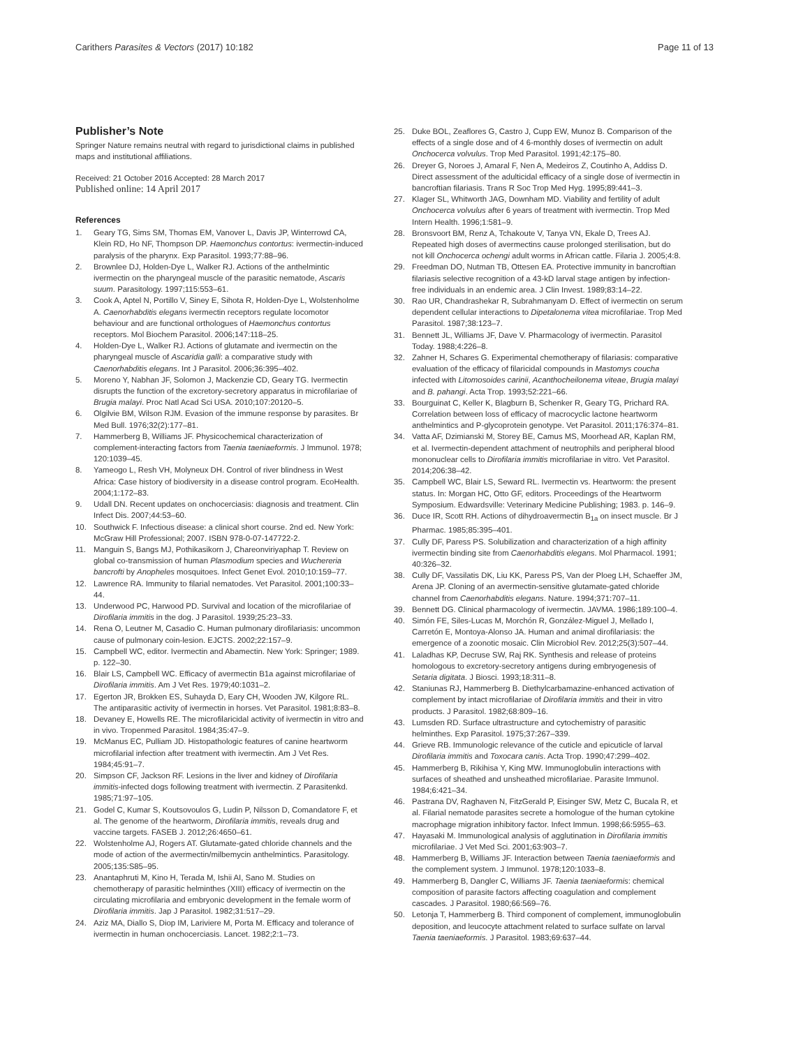Carithers Parasites & Vectors (2017) 10:182
Page 11 of 13
Publisher’s Note
Springer Nature remains neutral with regard to jurisdictional claims in published maps and institutional affiliations.
Received: 21 October 2016 Accepted: 28 March 2017
Published online: 14 April 2017
References
1. Geary TG, Sims SM, Thomas EM, Vanover L, Davis JP, Winterrowd CA, Klein RD, Ho NF, Thompson DP. Haemonchus contortus: ivermectin-induced paralysis of the pharynx. Exp Parasitol. 1993;77:88–96.
2. Brownlee DJ, Holden-Dye L, Walker RJ. Actions of the anthelmintic ivermectin on the pharyngeal muscle of the parasitic nematode, Ascaris suum. Parasitology. 1997;115:553–61.
3. Cook A, Aptel N, Portillo V, Siney E, Sihota R, Holden-Dye L, Wolstenholme A. Caenorhabditis elegans ivermectin receptors regulate locomotor behaviour and are functional orthologues of Haemonchus contortus receptors. Mol Biochem Parasitol. 2006;147:118–25.
4. Holden-Dye L, Walker RJ. Actions of glutamate and ivermectin on the pharyngeal muscle of Ascaridia galli: a comparative study with Caenorhabditis elegans. Int J Parasitol. 2006;36:395–402.
5. Moreno Y, Nabhan JF, Solomon J, Mackenzie CD, Geary TG. Ivermectin disrupts the function of the excretory-secretory apparatus in microfilariae of Brugia malayi. Proc Natl Acad Sci USA. 2010;107:20120–5.
6. Olgilvie BM, Wilson RJM. Evasion of the immune response by parasites. Br Med Bull. 1976;32(2):177–81.
7. Hammerberg B, Williams JF. Physicochemical characterization of complement-interacting factors from Taenia taeniaeformis. J Immunol. 1978; 120:1039–45.
8. Yameogo L, Resh VH, Molyneux DH. Control of river blindness in West Africa: Case history of biodiversity in a disease control program. EcoHealth. 2004;1:172–83.
9. Udall DN. Recent updates on onchocerciasis: diagnosis and treatment. Clin Infect Dis. 2007;44:53–60.
10. Southwick F. Infectious disease: a clinical short course. 2nd ed. New York: McGraw Hill Professional; 2007. ISBN 978-0-07-147722-2.
11. Manguin S, Bangs MJ, Pothikasikorn J, Chareonviriyaphap T. Review on global co-transmission of human Plasmodium species and Wuchereria bancrofti by Anopheles mosquitoes. Infect Genet Evol. 2010;10:159–77.
12. Lawrence RA. Immunity to filarial nematodes. Vet Parasitol. 2001;100:33–44.
13. Underwood PC, Harwood PD. Survival and location of the microfilariae of Dirofilaria immitis in the dog. J Parasitol. 1939;25:23–33.
14. Rena O, Leutner M, Casadio C. Human pulmonary dirofilariasis: uncommon cause of pulmonary coin-lesion. EJCTS. 2002;22:157–9.
15. Campbell WC, editor. Ivermectin and Abamectin. New York: Springer; 1989. p. 122–30.
16. Blair LS, Campbell WC. Efficacy of avermectin B1a against microfilariae of Dirofilaria immitis. Am J Vet Res. 1979;40:1031–2.
17. Egerton JR, Brokken ES, Suhayda D, Eary CH, Wooden JW, Kilgore RL. The antiparasitic activity of ivermectin in horses. Vet Parasitol. 1981;8:83–8.
18. Devaney E, Howells RE. The microfilaricidal activity of ivermectin in vitro and in vivo. Tropenmed Parasitol. 1984;35:47–9.
19. McManus EC, Pulliam JD. Histopathologic features of canine heartworm microfilarial infection after treatment with ivermectin. Am J Vet Res. 1984;45:91–7.
20. Simpson CF, Jackson RF. Lesions in the liver and kidney of Dirofilaria immitis-infected dogs following treatment with ivermectin. Z Parasitenkd. 1985;71:97–105.
21. Godel C, Kumar S, Koutsovoulos G, Ludin P, Nilsson D, Comandatore F, et al. The genome of the heartworm, Dirofilaria immitis, reveals drug and vaccine targets. FASEB J. 2012;26:4650–61.
22. Wolstenholme AJ, Rogers AT. Glutamate-gated chloride channels and the mode of action of the avermectin/milbemycin anthelmintics. Parasitology. 2005;135:S85–95.
23. Anantaphruti M, Kino H, Terada M, Ishii AI, Sano M. Studies on chemotherapy of parasitic helminthes (XIII) efficacy of ivermectin on the circulating microfilaria and embryonic development in the female worm of Dirofilaria immitis. Jap J Parasitol. 1982;31:517–29.
24. Aziz MA, Diallo S, Diop IM, Lariviere M, Porta M. Efficacy and tolerance of ivermectin in human onchocerciasis. Lancet. 1982;2:1–73.
25. Duke BOL, Zeaflores G, Castro J, Cupp EW, Munoz B. Comparison of the effects of a single dose and of 4 6-monthly doses of ivermectin on adult Onchocerca volvulus. Trop Med Parasitol. 1991;42:175–80.
26. Dreyer G, Noroes J, Amaral F, Nen A, Medeiros Z, Coutinho A, Addiss D. Direct assessment of the adulticidal efficacy of a single dose of ivermectin in bancroftian filariasis. Trans R Soc Trop Med Hyg. 1995;89:441–3.
27. Klager SL, Whitworth JAG, Downham MD. Viability and fertility of adult Onchocerca volvulus after 6 years of treatment with ivermectin. Trop Med Intern Health. 1996;1:581–9.
28. Bronsvoort BM, Renz A, Tchakoute V, Tanya VN, Ekale D, Trees AJ. Repeated high doses of avermectins cause prolonged sterilisation, but do not kill Onchocerca ochengi adult worms in African cattle. Filaria J. 2005;4:8.
29. Freedman DO, Nutman TB, Ottesen EA. Protective immunity in bancroftian filariasis selective recognition of a 43-kD larval stage antigen by infection-free individuals in an endemic area. J Clin Invest. 1989;83:14–22.
30. Rao UR, Chandrashekar R, Subrahmanyam D. Effect of ivermectin on serum dependent cellular interactions to Dipetalonema vitea microfilariae. Trop Med Parasitol. 1987;38:123–7.
31. Bennett JL, Williams JF, Dave V. Pharmacology of ivermectin. Parasitol Today. 1988;4:226–8.
32. Zahner H, Schares G. Experimental chemotherapy of filariasis: comparative evaluation of the efficacy of filaricidal compounds in Mastomys coucha infected with Litomosoides carinii, Acanthocheilonema viteae, Brugia malayi and B. pahangi. Acta Trop. 1993;52:221–66.
33. Bourguinat C, Keller K, Blagburn B, Schenker R, Geary TG, Prichard RA. Correlation between loss of efficacy of macrocyclic lactone heartworm anthelmintics and P-glycoprotein genotype. Vet Parasitol. 2011;176:374–81.
34. Vatta AF, Dzimianski M, Storey BE, Camus MS, Moorhead AR, Kaplan RM, et al. Ivermectin-dependent attachment of neutrophils and peripheral blood mononuclear cells to Dirofilaria immitis microfilariae in vitro. Vet Parasitol. 2014;206:38–42.
35. Campbell WC, Blair LS, Seward RL. Ivermectin vs. Heartworm: the present status. In: Morgan HC, Otto GF, editors. Proceedings of the Heartworm Symposium. Edwardsville: Veterinary Medicine Publishing; 1983. p. 146–9.
36. Duce IR, Scott RH. Actions of dihydroavermectin B<sub>1a</sub> on insect muscle. Br J Pharmac. 1985;85:395–401.
37. Cully DF, Paress PS. Solubilization and characterization of a high affinity ivermectin binding site from Caenorhabditis elegans. Mol Pharmacol. 1991; 40:326–32.
38. Cully DF, Vassilatis DK, Liu KK, Paress PS, Van der Ploeg LH, Schaeffer JM, Arena JP. Cloning of an avermectin-sensitive glutamate-gated chloride channel from Caenorhabditis elegans. Nature. 1994;371:707–11.
39. Bennett DG. Clinical pharmacology of ivermectin. JAVMA. 1986;189:100–4.
40. Simón FE, Siles-Lucas M, Morchón R, González-Miguel J, Mellado I, Carretón E, Montoya-Alonso JA. Human and animal dirofilariasis: the emergence of a zoonotic mosaic. Clin Microbiol Rev. 2012;25(3):507–44.
41. Laladhas KP, Decruse SW, Raj RK. Synthesis and release of proteins homologous to excretory-secretory antigens during embryogenesis of Setaria digitata. J Biosci. 1993;18:311–8.
42. Staniunas RJ, Hammerberg B. Diethylcarbamazine-enhanced activation of complement by intact microfilariae of Dirofilaria immitis and their in vitro products. J Parasitol. 1982;68:809–16.
43. Lumsden RD. Surface ultrastructure and cytochemistry of parasitic helminthes. Exp Parasitol. 1975;37:267–339.
44. Grieve RB. Immunologic relevance of the cuticle and epicuticle of larval Dirofilaria immitis and Toxocara canis. Acta Trop. 1990;47:299–402.
45. Hammerberg B, Rikihisa Y, King MW. Immunoglobulin interactions with surfaces of sheathed and unsheathed microfilariae. Parasite Immunol. 1984;6:421–34.
46. Pastrana DV, Raghaven N, FitzGerald P, Eisinger SW, Metz C, Bucala R, et al. Filarial nematode parasites secrete a homologue of the human cytokine macrophage migration inhibitory factor. Infect Immun. 1998;66:5955–63.
47. Hayasaki M. Immunological analysis of agglutination in Dirofilaria immitis microfilariae. J Vet Med Sci. 2001;63:903–7.
48. Hammerberg B, Williams JF. Interaction between Taenia taeniaeformis and the complement system. J Immunol. 1978;120:1033–8.
49. Hammerberg B, Dangler C, Williams JF. Taenia taeniaeformis: chemical composition of parasite factors affecting coagulation and complement cascades. J Parasitol. 1980;66:569–76.
50. Letonja T, Hammerberg B. Third component of complement, immunoglobulin deposition, and leucocyte attachment related to surface sulfate on larval Taenia taeniaeformis. J Parasitol. 1983;69:637–44.